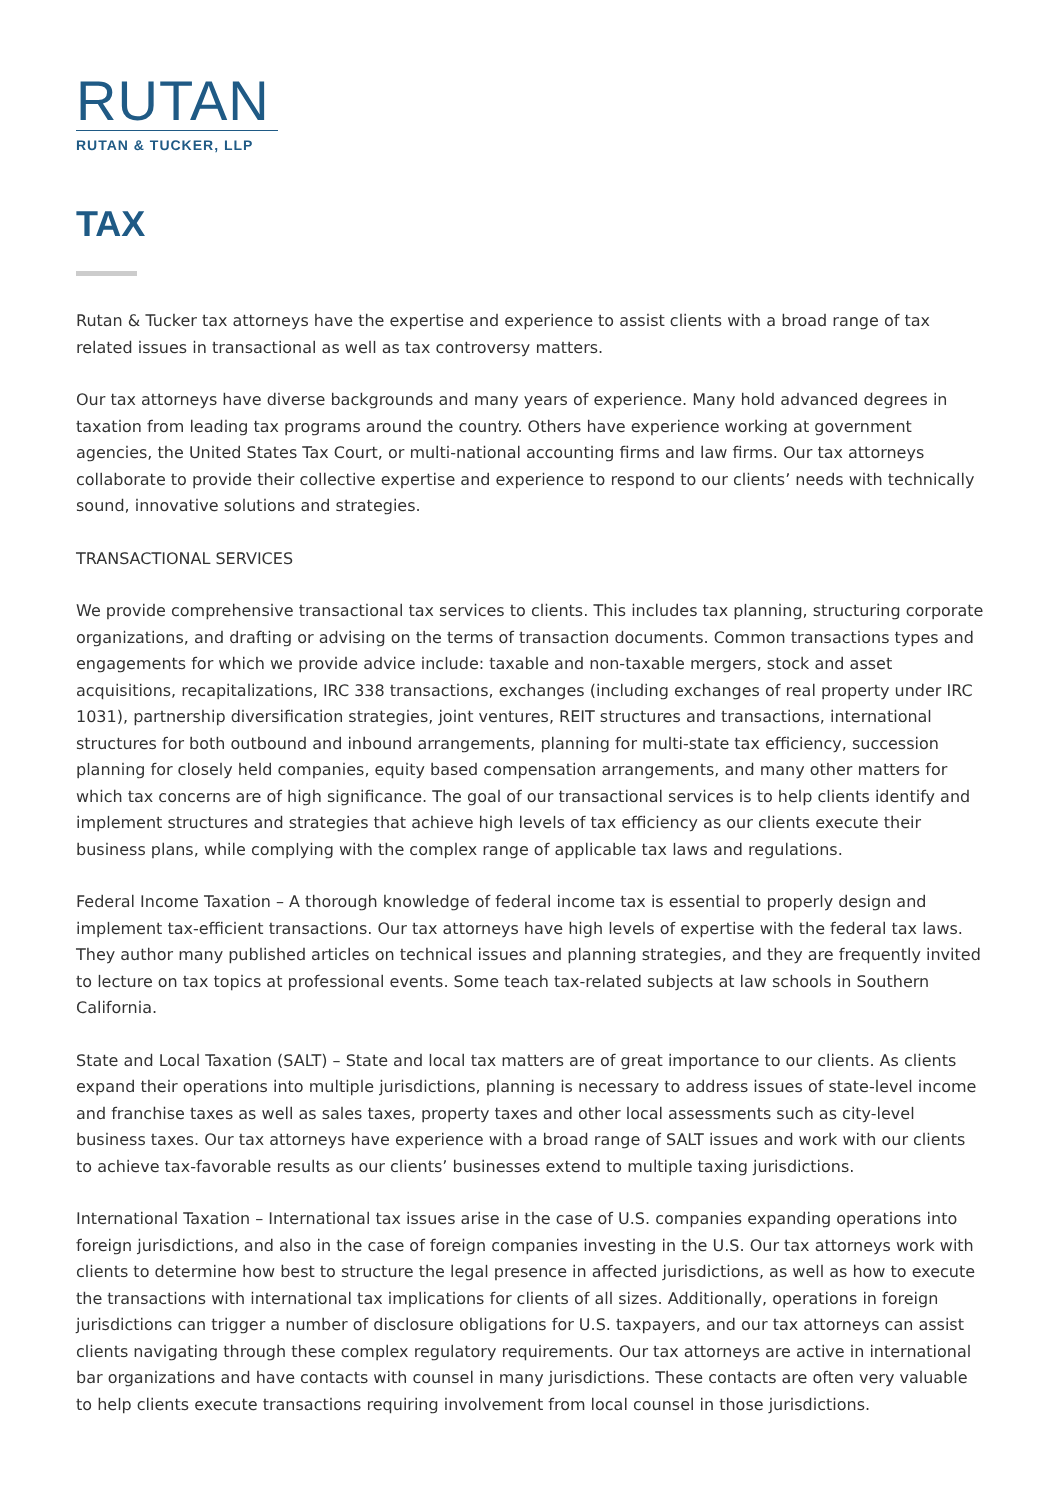RUTAN
RUTAN & TUCKER, LLP
TAX
Rutan & Tucker tax attorneys have the expertise and experience to assist clients with a broad range of tax related issues in transactional as well as tax controversy matters.
Our tax attorneys have diverse backgrounds and many years of experience. Many hold advanced degrees in taxation from leading tax programs around the country. Others have experience working at government agencies, the United States Tax Court, or multi-national accounting firms and law firms. Our tax attorneys collaborate to provide their collective expertise and experience to respond to our clients’ needs with technically sound, innovative solutions and strategies.
TRANSACTIONAL SERVICES
We provide comprehensive transactional tax services to clients. This includes tax planning, structuring corporate organizations, and drafting or advising on the terms of transaction documents. Common transactions types and engagements for which we provide advice include: taxable and non-taxable mergers, stock and asset acquisitions, recapitalizations, IRC 338 transactions, exchanges (including exchanges of real property under IRC 1031), partnership diversification strategies, joint ventures, REIT structures and transactions, international structures for both outbound and inbound arrangements, planning for multi-state tax efficiency, succession planning for closely held companies, equity based compensation arrangements, and many other matters for which tax concerns are of high significance. The goal of our transactional services is to help clients identify and implement structures and strategies that achieve high levels of tax efficiency as our clients execute their business plans, while complying with the complex range of applicable tax laws and regulations.
Federal Income Taxation – A thorough knowledge of federal income tax is essential to properly design and implement tax-efficient transactions. Our tax attorneys have high levels of expertise with the federal tax laws. They author many published articles on technical issues and planning strategies, and they are frequently invited to lecture on tax topics at professional events. Some teach tax-related subjects at law schools in Southern California.
State and Local Taxation (SALT) – State and local tax matters are of great importance to our clients. As clients expand their operations into multiple jurisdictions, planning is necessary to address issues of state-level income and franchise taxes as well as sales taxes, property taxes and other local assessments such as city-level business taxes. Our tax attorneys have experience with a broad range of SALT issues and work with our clients to achieve tax-favorable results as our clients’ businesses extend to multiple taxing jurisdictions.
International Taxation – International tax issues arise in the case of U.S. companies expanding operations into foreign jurisdictions, and also in the case of foreign companies investing in the U.S. Our tax attorneys work with clients to determine how best to structure the legal presence in affected jurisdictions, as well as how to execute the transactions with international tax implications for clients of all sizes. Additionally, operations in foreign jurisdictions can trigger a number of disclosure obligations for U.S. taxpayers, and our tax attorneys can assist clients navigating through these complex regulatory requirements. Our tax attorneys are active in international bar organizations and have contacts with counsel in many jurisdictions. These contacts are often very valuable to help clients execute transactions requiring involvement from local counsel in those jurisdictions.